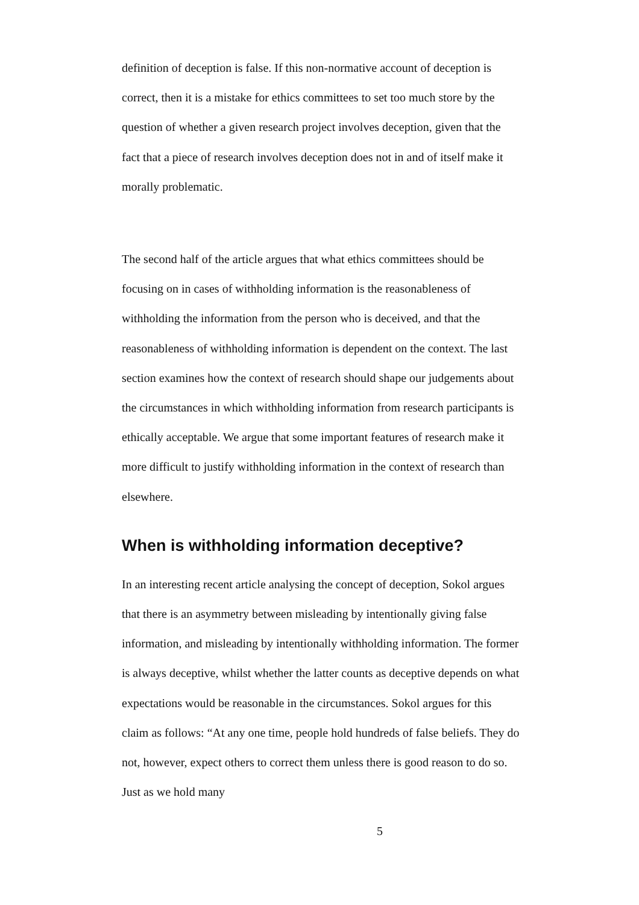definition of deception is false. If this non-normative account of deception is correct, then it is a mistake for ethics committees to set too much store by the question of whether a given research project involves deception, given that the fact that a piece of research involves deception does not in and of itself make it morally problematic.
The second half of the article argues that what ethics committees should be focusing on in cases of withholding information is the reasonableness of withholding the information from the person who is deceived, and that the reasonableness of withholding information is dependent on the context. The last section examines how the context of research should shape our judgements about the circumstances in which withholding information from research participants is ethically acceptable. We argue that some important features of research make it more difficult to justify withholding information in the context of research than elsewhere.
When is withholding information deceptive?
In an interesting recent article analysing the concept of deception, Sokol argues that there is an asymmetry between misleading by intentionally giving false information, and misleading by intentionally withholding information. The former is always deceptive, whilst whether the latter counts as deceptive depends on what expectations would be reasonable in the circumstances. Sokol argues for this claim as follows: “At any one time, people hold hundreds of false beliefs. They do not, however, expect others to correct them unless there is good reason to do so. Just as we hold many
5